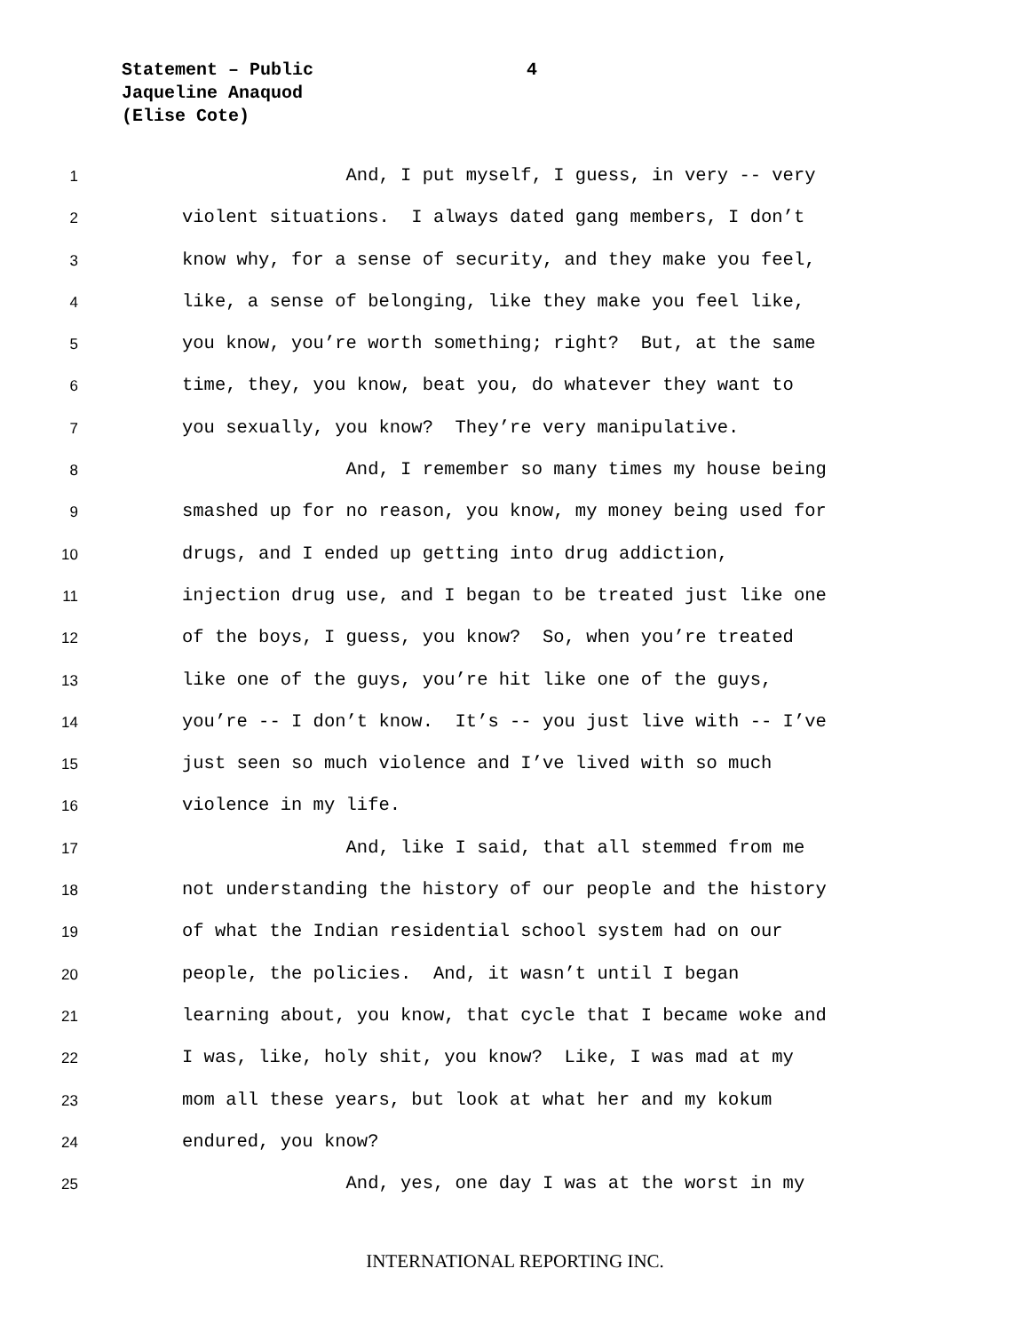Statement – Public
Jaqueline Anaquod
(Elise Cote)
4
1 And, I put myself, I guess, in very -- very
2 violent situations. I always dated gang members, I don’t
3 know why, for a sense of security, and they make you feel,
4 like, a sense of belonging, like they make you feel like,
5 you know, you’re worth something; right? But, at the same
6 time, they, you know, beat you, do whatever they want to
7 you sexually, you know? They’re very manipulative.
8 And, I remember so many times my house being
9 smashed up for no reason, you know, my money being used for
10 drugs, and I ended up getting into drug addiction,
11 injection drug use, and I began to be treated just like one
12 of the boys, I guess, you know? So, when you’re treated
13 like one of the guys, you’re hit like one of the guys,
14 you’re -- I don’t know. It’s -- you just live with -- I’ve
15 just seen so much violence and I’ve lived with so much
16 violence in my life.
17 And, like I said, that all stemmed from me
18 not understanding the history of our people and the history
19 of what the Indian residential school system had on our
20 people, the policies. And, it wasn’t until I began
21 learning about, you know, that cycle that I became woke and
22 I was, like, holy shit, you know? Like, I was mad at my
23 mom all these years, but look at what her and my kokum
24 endured, you know?
25 And, yes, one day I was at the worst in my
INTERNATIONAL REPORTING INC.